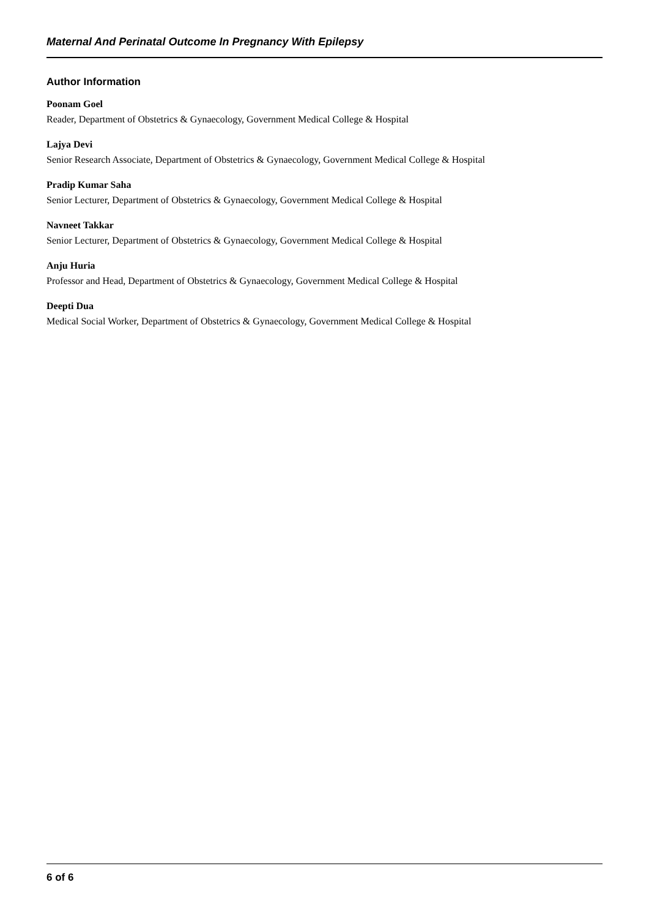Maternal And Perinatal Outcome In Pregnancy With Epilepsy
Author Information
Poonam Goel
Reader, Department of Obstetrics & Gynaecology, Government Medical College & Hospital
Lajya Devi
Senior Research Associate, Department of Obstetrics & Gynaecology, Government Medical College & Hospital
Pradip Kumar Saha
Senior Lecturer, Department of Obstetrics & Gynaecology, Government Medical College & Hospital
Navneet Takkar
Senior Lecturer, Department of Obstetrics & Gynaecology, Government Medical College & Hospital
Anju Huria
Professor and Head, Department of Obstetrics & Gynaecology, Government Medical College & Hospital
Deepti Dua
Medical Social Worker, Department of Obstetrics & Gynaecology, Government Medical College & Hospital
6 of 6